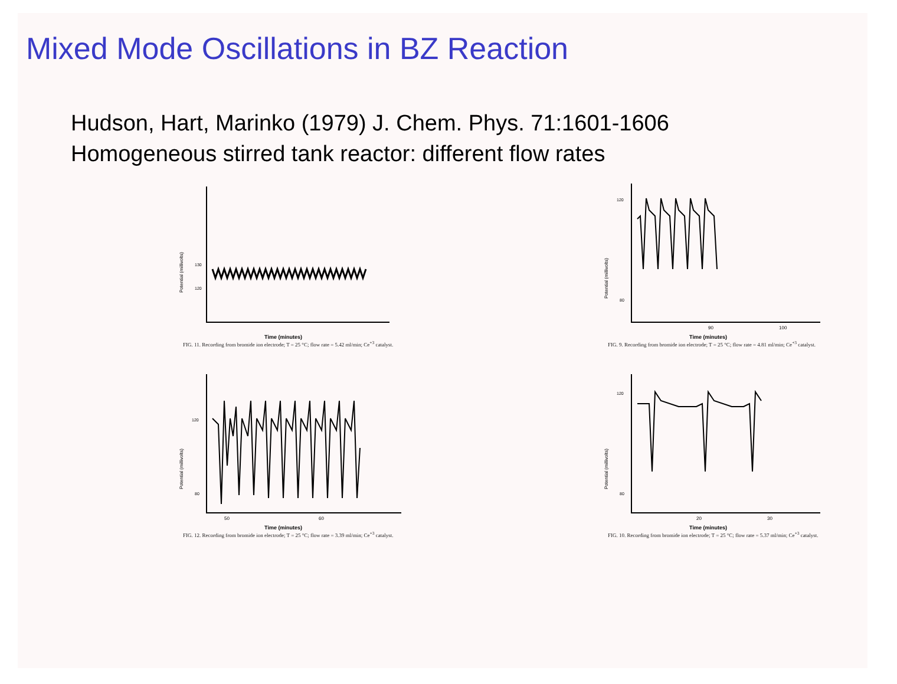Mixed Mode Oscillations in BZ Reaction
Hudson, Hart, Marinko (1979) J. Chem. Phys. 71:1601-1606
Homogeneous stirred tank reactor: different flow rates
Potential (millivolts)
130
120
Time (minutes)
FIG. 11. Recording from bromide ion electrode; T = 25 °C; flow rate = 5.42 ml/min; Ce<sup>+3</sup> catalyst.
Potential (millivolts)
120
80
90
100
Time (minutes)
FIG. 9. Recording from bromide ion electrode; T = 25 °C; flow rate = 4.81 ml/min; Ce<sup>+3</sup> catalyst.
Potential (millivolts)
120
80
50
60
Time (minutes)
FIG. 12. Recording from bromide ion electrode; T = 25 °C; flow rate = 3.39 ml/min; Ce<sup>+3</sup> catalyst.
Potential (millivolts)
120
80
20
30
Time (minutes)
FIG. 10. Recording from bromide ion electrode; T = 25 °C; flow rate = 5.37 ml/min; Ce<sup>+3</sup> catalyst.